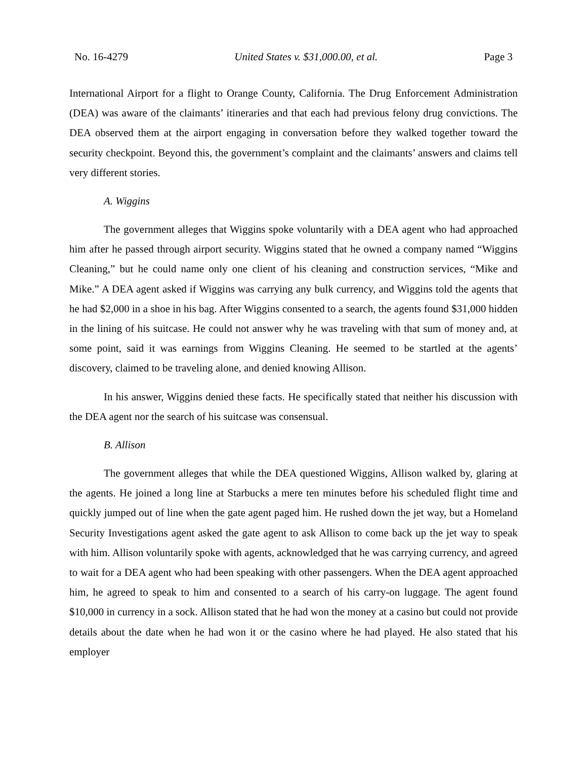No. 16-4279 United States v. $31,000.00, et al. Page 3
International Airport for a flight to Orange County, California. The Drug Enforcement Administration (DEA) was aware of the claimants’ itineraries and that each had previous felony drug convictions. The DEA observed them at the airport engaging in conversation before they walked together toward the security checkpoint. Beyond this, the government’s complaint and the claimants’ answers and claims tell very different stories.
A. Wiggins
The government alleges that Wiggins spoke voluntarily with a DEA agent who had approached him after he passed through airport security. Wiggins stated that he owned a company named “Wiggins Cleaning,” but he could name only one client of his cleaning and construction services, “Mike and Mike.” A DEA agent asked if Wiggins was carrying any bulk currency, and Wiggins told the agents that he had $2,000 in a shoe in his bag. After Wiggins consented to a search, the agents found $31,000 hidden in the lining of his suitcase. He could not answer why he was traveling with that sum of money and, at some point, said it was earnings from Wiggins Cleaning. He seemed to be startled at the agents’ discovery, claimed to be traveling alone, and denied knowing Allison.
In his answer, Wiggins denied these facts. He specifically stated that neither his discussion with the DEA agent nor the search of his suitcase was consensual.
B. Allison
The government alleges that while the DEA questioned Wiggins, Allison walked by, glaring at the agents. He joined a long line at Starbucks a mere ten minutes before his scheduled flight time and quickly jumped out of line when the gate agent paged him. He rushed down the jet way, but a Homeland Security Investigations agent asked the gate agent to ask Allison to come back up the jet way to speak with him. Allison voluntarily spoke with agents, acknowledged that he was carrying currency, and agreed to wait for a DEA agent who had been speaking with other passengers. When the DEA agent approached him, he agreed to speak to him and consented to a search of his carry-on luggage. The agent found $10,000 in currency in a sock. Allison stated that he had won the money at a casino but could not provide details about the date when he had won it or the casino where he had played. He also stated that his employer